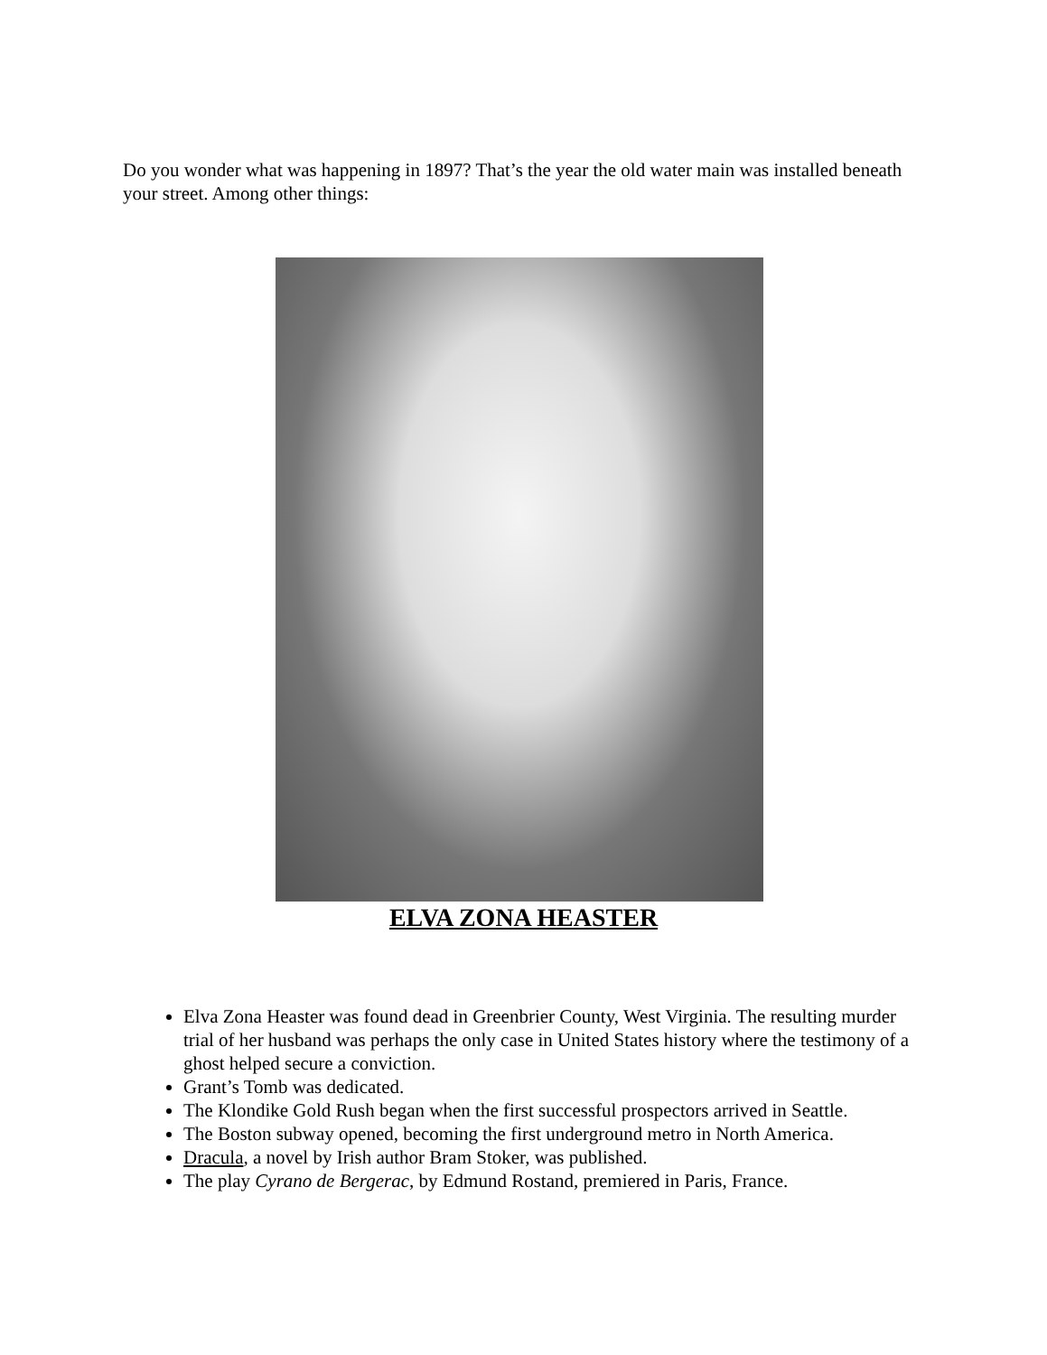Do you wonder what was happening in 1897? That’s the year the old water main was installed beneath your street. Among other things:
ELVA ZONA HEASTER
Elva Zona Heaster was found dead in Greenbrier County, West Virginia. The resulting murder trial of her husband was perhaps the only case in United States history where the testimony of a ghost helped secure a conviction.
Grant’s Tomb was dedicated.
The Klondike Gold Rush began when the first successful prospectors arrived in Seattle.
The Boston subway opened, becoming the first underground metro in North America.
Dracula, a novel by Irish author Bram Stoker, was published.
The play Cyrano de Bergerac, by Edmund Rostand, premiered in Paris, France.